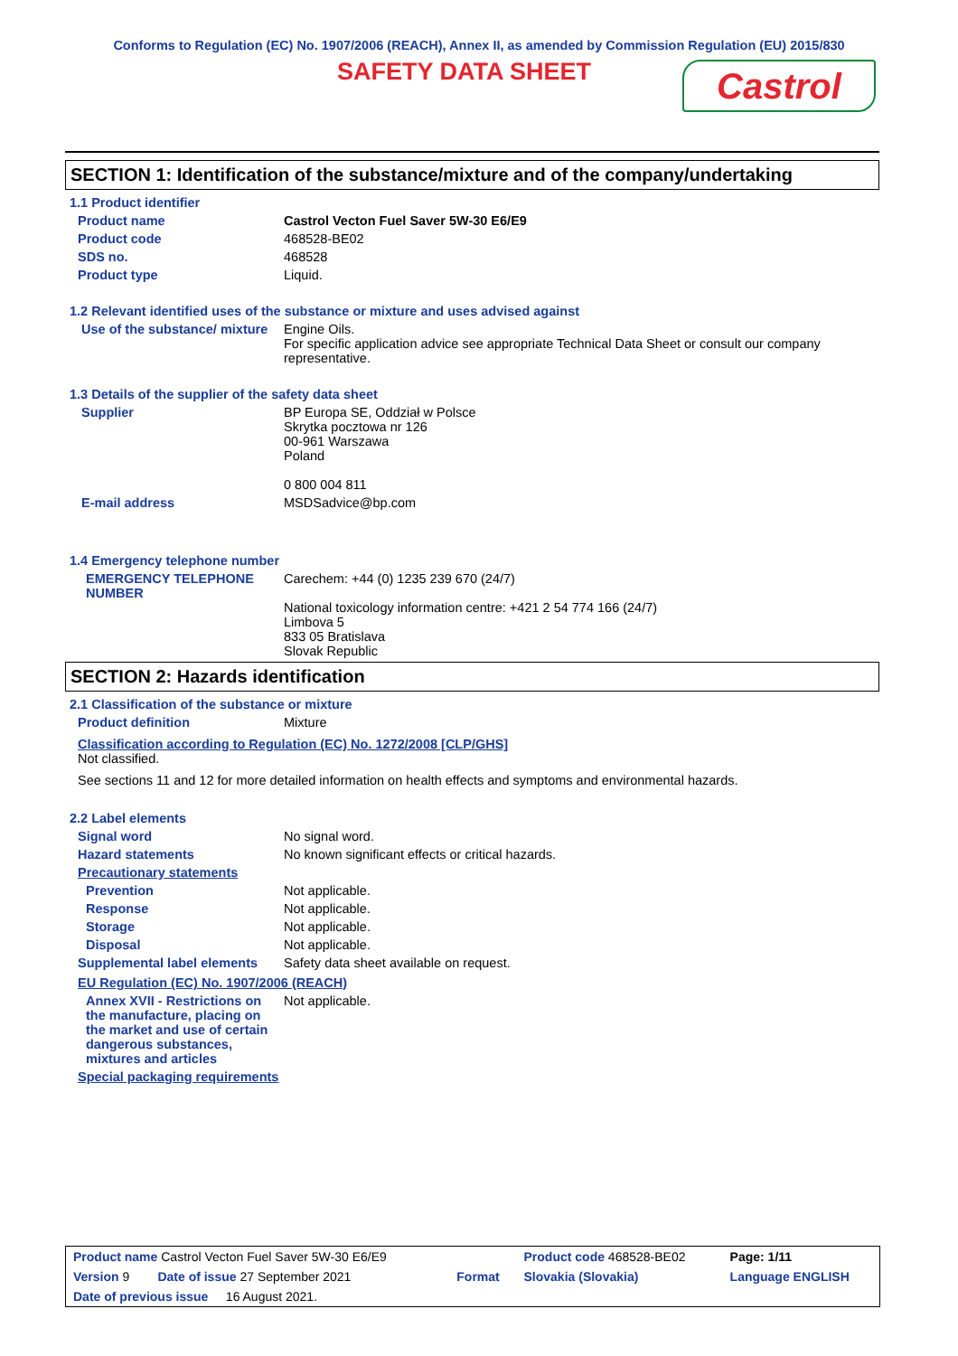Conforms to Regulation (EC) No. 1907/2006 (REACH), Annex II, as amended by Commission Regulation (EU) 2015/830
SAFETY DATA SHEET
Castrol
SECTION 1: Identification of the substance/mixture and of the company/undertaking
1.1 Product identifier
Product name Castrol Vecton Fuel Saver 5W-30 E6/E9
Product code 468528-BE02
SDS no. 468528
Product type Liquid.
1.2 Relevant identified uses of the substance or mixture and uses advised against
Use of the substance/ mixture
Engine Oils.
For specific application advice see appropriate Technical Data Sheet or consult our company representative.
1.3 Details of the supplier of the safety data sheet
Supplier BP Europa SE, Oddział w Polsce
Skrytka pocztowa nr 126
00-961 Warszawa
Poland
0 800 004 811
E-mail address MSDSadvice@bp.com
1.4 Emergency telephone number
EMERGENCY TELEPHONE NUMBER
Carechem: +44 (0) 1235 239 670 (24/7)
National toxicology information centre: +421 2 54 774 166 (24/7)
Limbova 5
833 05 Bratislava
Slovak Republic
SECTION 2: Hazards identification
2.1 Classification of the substance or mixture
Product definition Mixture
Classification according to Regulation (EC) No. 1272/2008 [CLP/GHS]
Not classified.
See sections 11 and 12 for more detailed information on health effects and symptoms and environmental hazards.
2.2 Label elements
Signal word No signal word.
Hazard statements No known significant effects or critical hazards.
Precautionary statements
Prevention Not applicable.
Response Not applicable.
Storage Not applicable.
Disposal Not applicable.
Supplemental label elements
Safety data sheet available on request.
EU Regulation (EC) No. 1907/2006 (REACH)
Annex XVII - Restrictions on the manufacture, placing on the market and use of certain dangerous substances, mixtures and articles
Not applicable.
Special packaging requirements
| Product name Castrol Vecton Fuel Saver 5W-30 E6/E9 | | Product code 468528-BE02 | Page: 1/11 |
| Version 9 Date of issue 27 September 2021 | Format | Slovakia (Slovakia) | Language ENGLISH |
| Date of previous issue 16 August 2021. | | | |